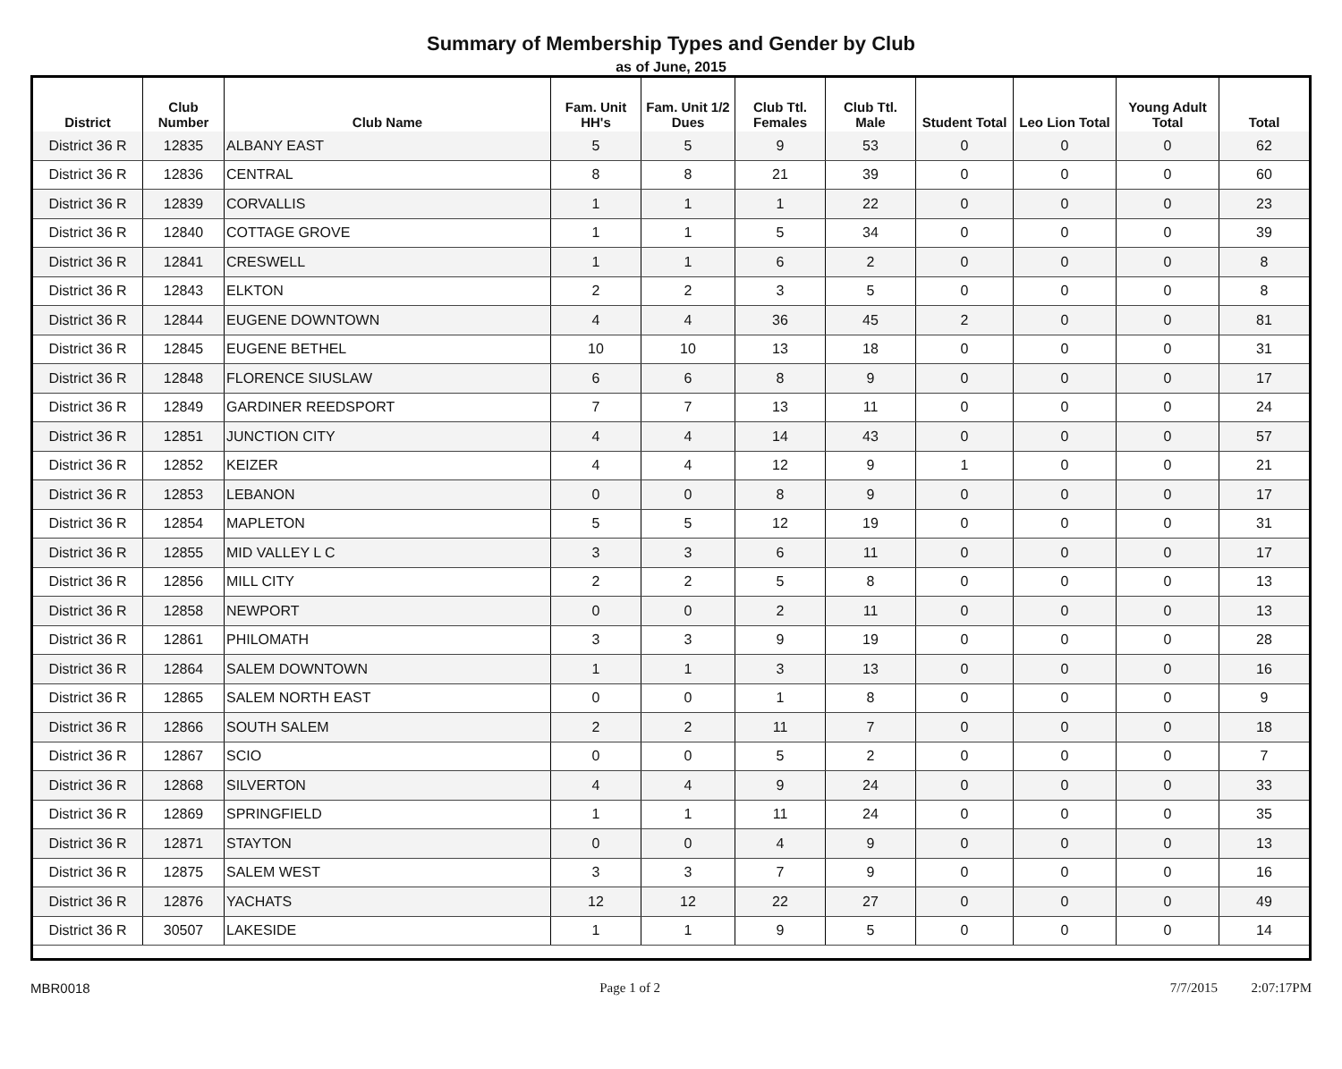Summary of Membership Types and Gender by Club
as of June, 2015
| District | Club Number | Club Name | Fam. Unit HH's | Fam. Unit 1/2 Dues | Club Ttl. Females | Club Ttl. Male | Student Total | Leo Lion Total | Young Adult Total | Total |
| --- | --- | --- | --- | --- | --- | --- | --- | --- | --- | --- |
| District 36 R | 12835 | ALBANY EAST | 5 | 5 | 9 | 53 | 0 | 0 | 0 | 62 |
| District 36 R | 12836 | CENTRAL | 8 | 8 | 21 | 39 | 0 | 0 | 0 | 60 |
| District 36 R | 12839 | CORVALLIS | 1 | 1 | 1 | 22 | 0 | 0 | 0 | 23 |
| District 36 R | 12840 | COTTAGE GROVE | 1 | 1 | 5 | 34 | 0 | 0 | 0 | 39 |
| District 36 R | 12841 | CRESWELL | 1 | 1 | 6 | 2 | 0 | 0 | 0 | 8 |
| District 36 R | 12843 | ELKTON | 2 | 2 | 3 | 5 | 0 | 0 | 0 | 8 |
| District 36 R | 12844 | EUGENE DOWNTOWN | 4 | 4 | 36 | 45 | 2 | 0 | 0 | 81 |
| District 36 R | 12845 | EUGENE BETHEL | 10 | 10 | 13 | 18 | 0 | 0 | 0 | 31 |
| District 36 R | 12848 | FLORENCE SIUSLAW | 6 | 6 | 8 | 9 | 0 | 0 | 0 | 17 |
| District 36 R | 12849 | GARDINER REEDSPORT | 7 | 7 | 13 | 11 | 0 | 0 | 0 | 24 |
| District 36 R | 12851 | JUNCTION CITY | 4 | 4 | 14 | 43 | 0 | 0 | 0 | 57 |
| District 36 R | 12852 | KEIZER | 4 | 4 | 12 | 9 | 1 | 0 | 0 | 21 |
| District 36 R | 12853 | LEBANON | 0 | 0 | 8 | 9 | 0 | 0 | 0 | 17 |
| District 36 R | 12854 | MAPLETON | 5 | 5 | 12 | 19 | 0 | 0 | 0 | 31 |
| District 36 R | 12855 | MID VALLEY L C | 3 | 3 | 6 | 11 | 0 | 0 | 0 | 17 |
| District 36 R | 12856 | MILL CITY | 2 | 2 | 5 | 8 | 0 | 0 | 0 | 13 |
| District 36 R | 12858 | NEWPORT | 0 | 0 | 2 | 11 | 0 | 0 | 0 | 13 |
| District 36 R | 12861 | PHILOMATH | 3 | 3 | 9 | 19 | 0 | 0 | 0 | 28 |
| District 36 R | 12864 | SALEM DOWNTOWN | 1 | 1 | 3 | 13 | 0 | 0 | 0 | 16 |
| District 36 R | 12865 | SALEM NORTH EAST | 0 | 0 | 1 | 8 | 0 | 0 | 0 | 9 |
| District 36 R | 12866 | SOUTH SALEM | 2 | 2 | 11 | 7 | 0 | 0 | 0 | 18 |
| District 36 R | 12867 | SCIO | 0 | 0 | 5 | 2 | 0 | 0 | 0 | 7 |
| District 36 R | 12868 | SILVERTON | 4 | 4 | 9 | 24 | 0 | 0 | 0 | 33 |
| District 36 R | 12869 | SPRINGFIELD | 1 | 1 | 11 | 24 | 0 | 0 | 0 | 35 |
| District 36 R | 12871 | STAYTON | 0 | 0 | 4 | 9 | 0 | 0 | 0 | 13 |
| District 36 R | 12875 | SALEM WEST | 3 | 3 | 7 | 9 | 0 | 0 | 0 | 16 |
| District 36 R | 12876 | YACHATS | 12 | 12 | 22 | 27 | 0 | 0 | 0 | 49 |
| District 36 R | 30507 | LAKESIDE | 1 | 1 | 9 | 5 | 0 | 0 | 0 | 14 |
MBR0018 Page 1 of 2 7/7/2015 2:07:17PM